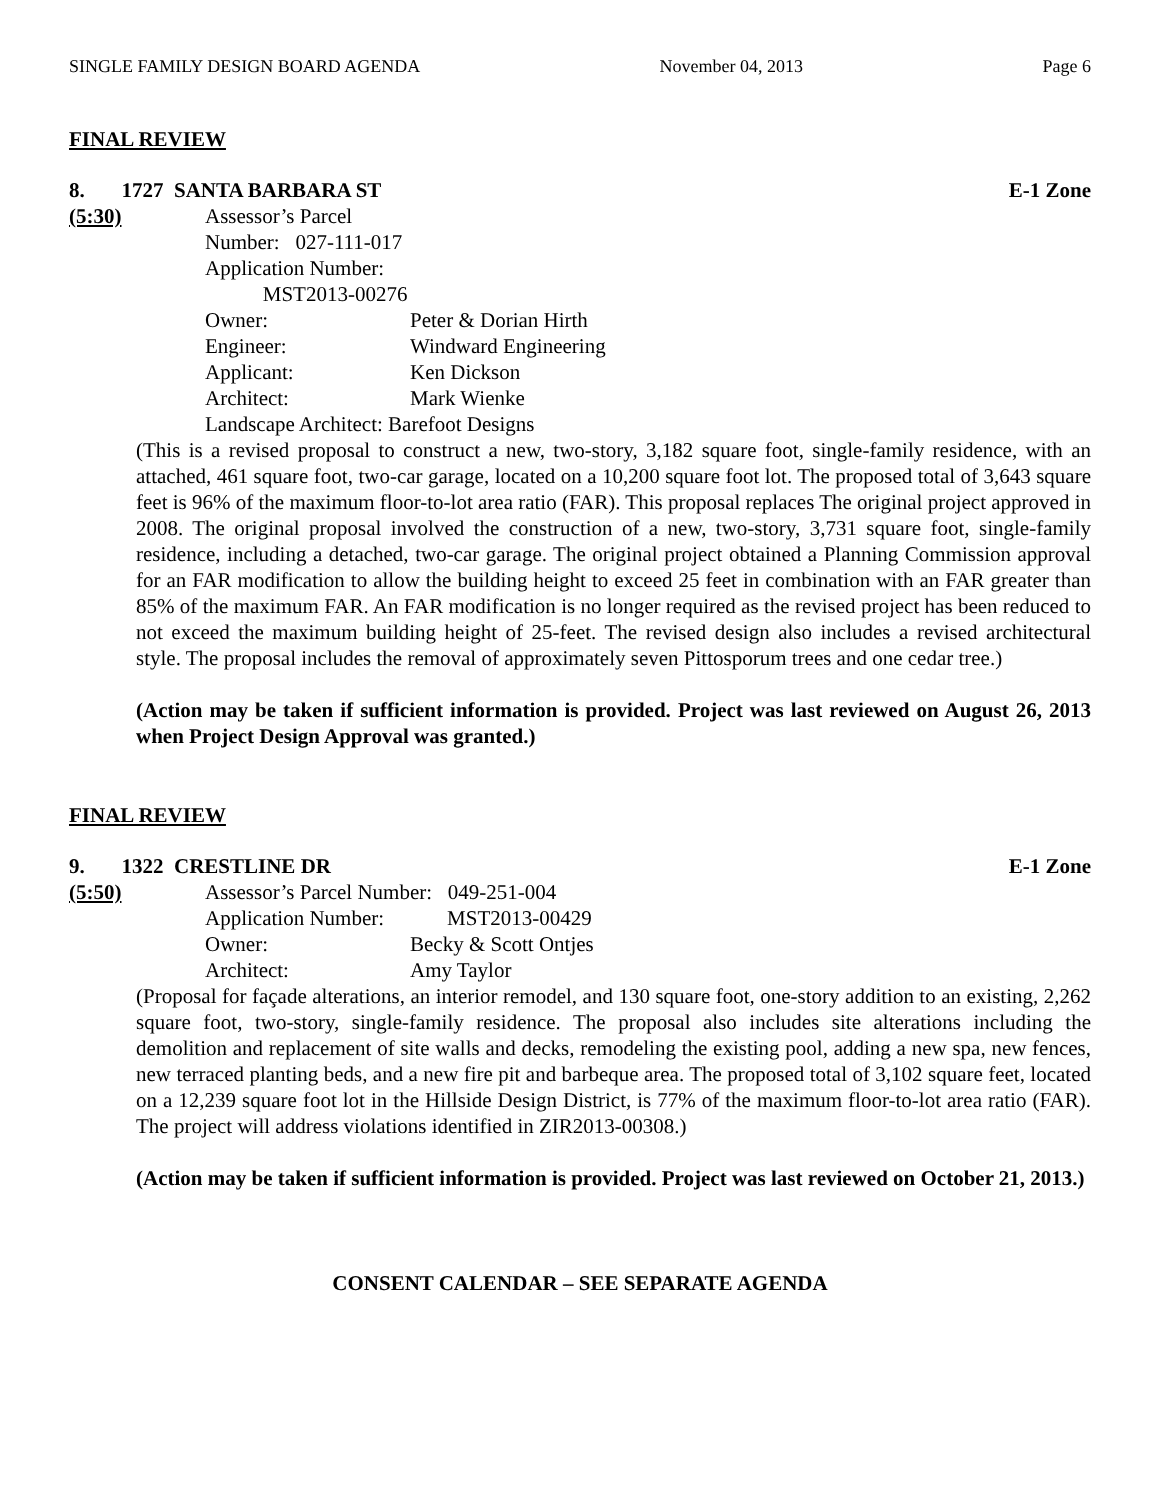SINGLE FAMILY DESIGN BOARD AGENDA November 04, 2013 Page 6
FINAL REVIEW
8. 1727 SANTA BARBARA ST E-1 Zone
(5:30)
| Assessor’s Parcel Number: 027-111-017 | |
| Application Number: MST2013-00276 | |
| Owner: | Peter & Dorian Hirth |
| Engineer: | Windward Engineering |
| Applicant: | Ken Dickson |
| Architect: | Mark Wienke |
| Landscape Architect: Barefoot Designs | |
(This is a revised proposal to construct a new, two-story, 3,182 square foot, single-family residence, with an attached, 461 square foot, two-car garage, located on a 10,200 square foot lot. The proposed total of 3,643 square feet is 96% of the maximum floor-to-lot area ratio (FAR). This proposal replaces The original project approved in 2008. The original proposal involved the construction of a new, two-story, 3,731 square foot, single-family residence, including a detached, two-car garage. The original project obtained a Planning Commission approval for an FAR modification to allow the building height to exceed 25 feet in combination with an FAR greater than 85% of the maximum FAR. An FAR modification is no longer required as the revised project has been reduced to not exceed the maximum building height of 25-feet. The revised design also includes a revised architectural style. The proposal includes the removal of approximately seven Pittosporum trees and one cedar tree.)
(Action may be taken if sufficient information is provided. Project was last reviewed on August 26, 2013 when Project Design Approval was granted.)
FINAL REVIEW
9. 1322 CRESTLINE DR E-1 Zone
(5:50)
| Assessor’s Parcel Number: 049-251-004 | |
| Application Number: MST2013-00429 | |
| Owner: | Becky & Scott Ontjes |
| Architect: | Amy Taylor |
(Proposal for façade alterations, an interior remodel, and 130 square foot, one-story addition to an existing, 2,262 square foot, two-story, single-family residence. The proposal also includes site alterations including the demolition and replacement of site walls and decks, remodeling the existing pool, adding a new spa, new fences, new terraced planting beds, and a new fire pit and barbeque area. The proposed total of 3,102 square feet, located on a 12,239 square foot lot in the Hillside Design District, is 77% of the maximum floor-to-lot area ratio (FAR). The project will address violations identified in ZIR2013-00308.)
(Action may be taken if sufficient information is provided. Project was last reviewed on October 21, 2013.)
CONSENT CALENDAR – SEE SEPARATE AGENDA